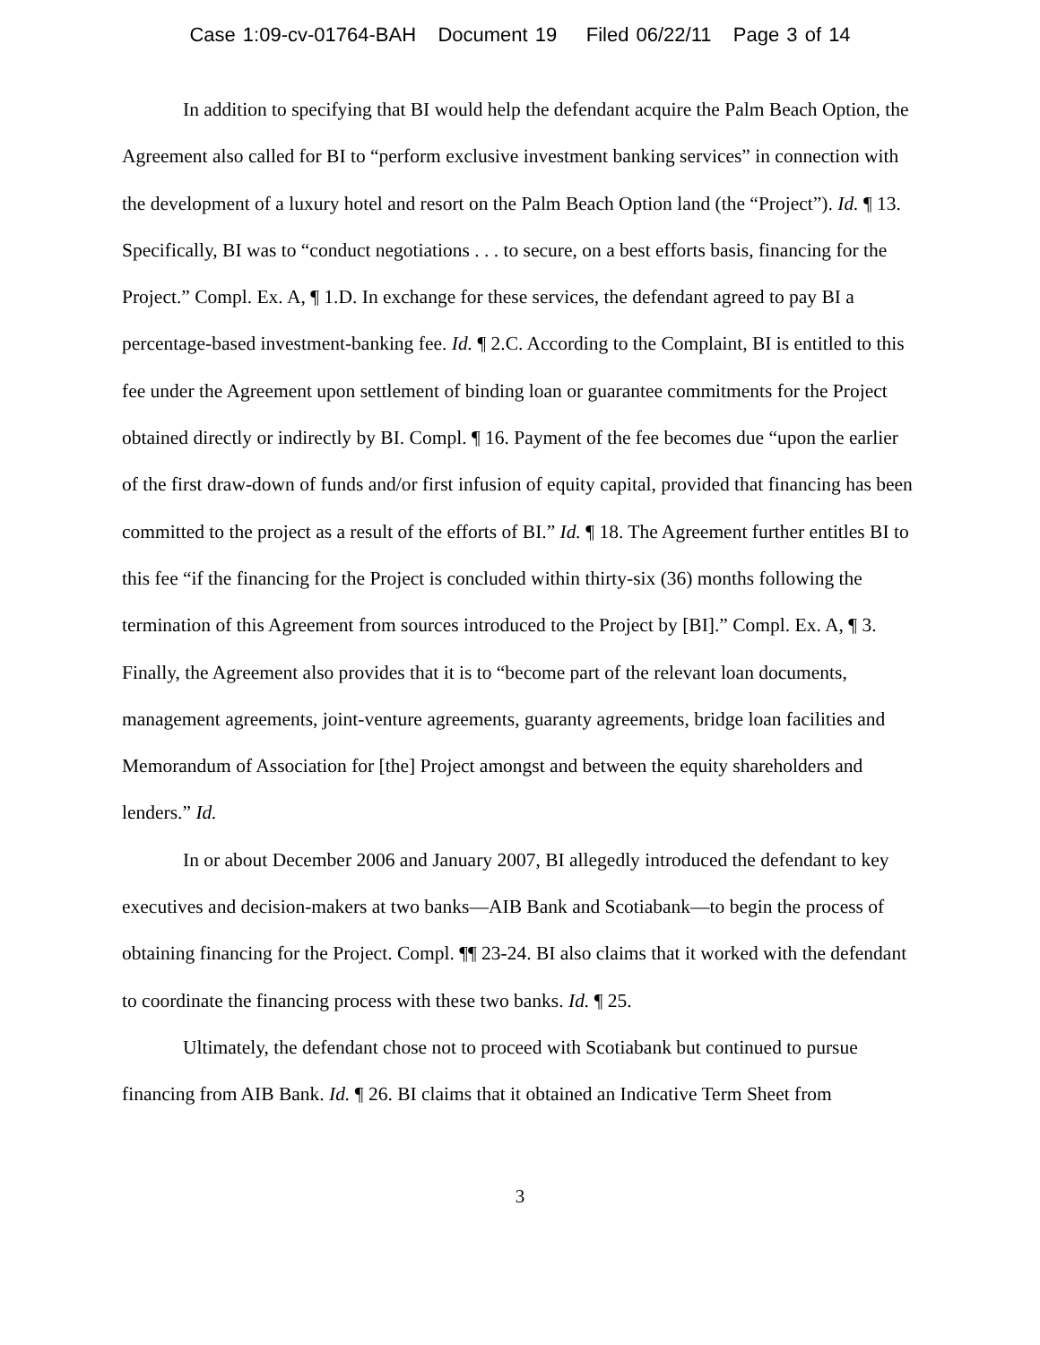Case 1:09-cv-01764-BAH Document 19 Filed 06/22/11 Page 3 of 14
In addition to specifying that BI would help the defendant acquire the Palm Beach Option, the Agreement also called for BI to “perform exclusive investment banking services” in connection with the development of a luxury hotel and resort on the Palm Beach Option land (the “Project”). Id. ¶ 13. Specifically, BI was to “conduct negotiations . . . to secure, on a best efforts basis, financing for the Project.” Compl. Ex. A, ¶ 1.D. In exchange for these services, the defendant agreed to pay BI a percentage-based investment-banking fee. Id. ¶ 2.C. According to the Complaint, BI is entitled to this fee under the Agreement upon settlement of binding loan or guarantee commitments for the Project obtained directly or indirectly by BI. Compl. ¶ 16. Payment of the fee becomes due “upon the earlier of the first draw-down of funds and/or first infusion of equity capital, provided that financing has been committed to the project as a result of the efforts of BI.” Id. ¶ 18. The Agreement further entitles BI to this fee “if the financing for the Project is concluded within thirty-six (36) months following the termination of this Agreement from sources introduced to the Project by [BI].” Compl. Ex. A, ¶ 3. Finally, the Agreement also provides that it is to “become part of the relevant loan documents, management agreements, joint-venture agreements, guaranty agreements, bridge loan facilities and Memorandum of Association for [the] Project amongst and between the equity shareholders and lenders.” Id.
In or about December 2006 and January 2007, BI allegedly introduced the defendant to key executives and decision-makers at two banks—AIB Bank and Scotiabank—to begin the process of obtaining financing for the Project. Compl. ¶¶ 23-24. BI also claims that it worked with the defendant to coordinate the financing process with these two banks. Id. ¶ 25.
Ultimately, the defendant chose not to proceed with Scotiabank but continued to pursue financing from AIB Bank. Id. ¶ 26. BI claims that it obtained an Indicative Term Sheet from
3